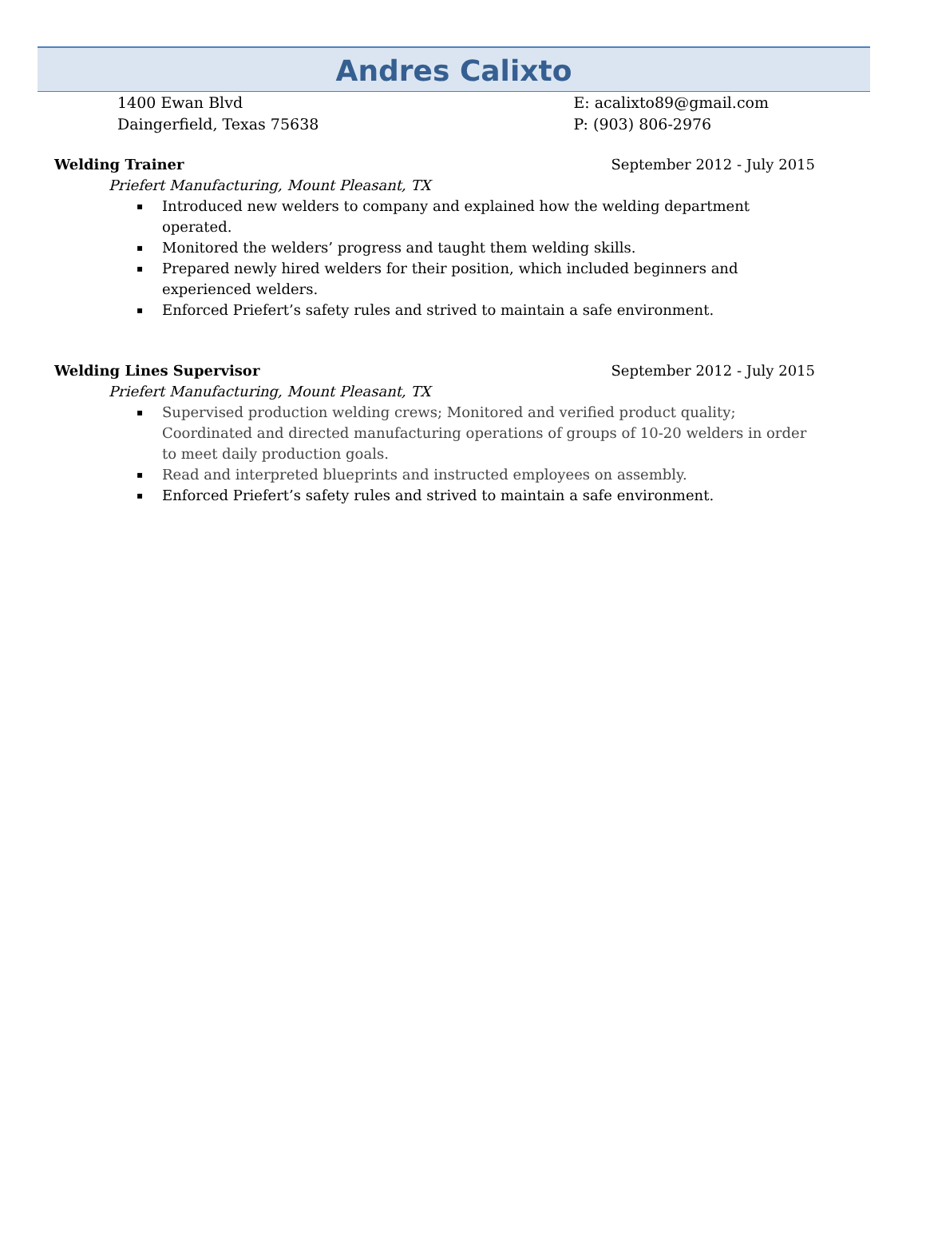Andres Calixto
1400 Ewan Blvd
Daingerfield, Texas 75638
E: acalixto89@gmail.com
P: (903) 806-2976
Welding Trainer September 2012 - July 2015
Priefert Manufacturing, Mount Pleasant, TX
▪ Introduced new welders to company and explained how the welding department operated.
▪ Monitored the welders’ progress and taught them welding skills.
▪ Prepared newly hired welders for their position, which included beginners and experienced welders.
▪ Enforced Priefert’s safety rules and strived to maintain a safe environment.
Welding Lines Supervisor September 2012 - July 2015
Priefert Manufacturing, Mount Pleasant, TX
▪ Supervised production welding crews; Monitored and verified product quality; Coordinated and directed manufacturing operations of groups of 10-20 welders in order to meet daily production goals.
▪ Read and interpreted blueprints and instructed employees on assembly.
▪ Enforced Priefert’s safety rules and strived to maintain a safe environment.